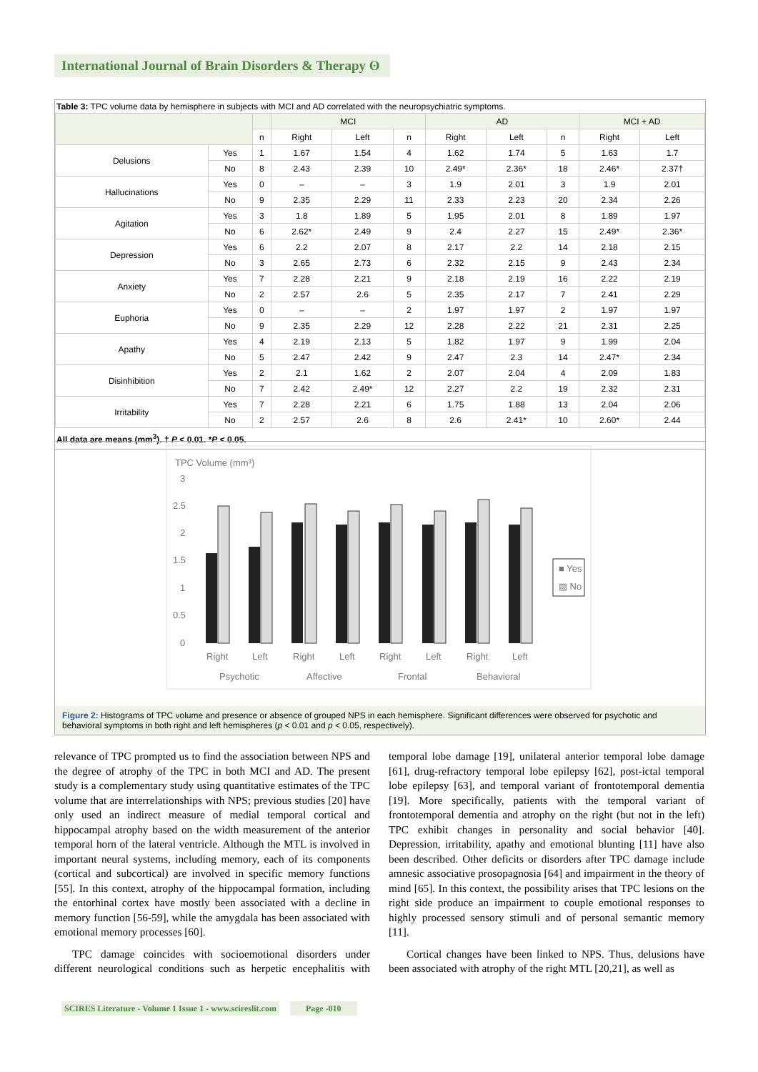International Journal of Brain Disorders & Therapy ʘ
Table 3: TPC volume data by hemisphere in subjects with MCI and AD correlated with the neuropsychiatric symptoms.
| | | | MCI | | | AD | | | MCI + AD | |
| --- | --- | --- | --- | --- | --- | --- | --- | --- | --- | --- |
| | | n | Right | Left | n | Right | Left | n | Right | Left |
| Delusions | Yes | 1 | 1.67 | 1.54 | 4 | 1.62 | 1.74 | 5 | 1.63 | 1.7 |
| | No | 8 | 2.43 | 2.39 | 10 | 2.49* | 2.36* | 18 | 2.46* | 2.37† |
| Hallucinations | Yes | 0 | – | – | 3 | 1.9 | 2.01 | 3 | 1.9 | 2.01 |
| | No | 9 | 2.35 | 2.29 | 11 | 2.33 | 2.23 | 20 | 2.34 | 2.26 |
| Agitation | Yes | 3 | 1.8 | 1.89 | 5 | 1.95 | 2.01 | 8 | 1.89 | 1.97 |
| | No | 6 | 2.62* | 2.49 | 9 | 2.4 | 2.27 | 15 | 2.49* | 2.36* |
| Depression | Yes | 6 | 2.2 | 2.07 | 8 | 2.17 | 2.2 | 14 | 2.18 | 2.15 |
| | No | 3 | 2.65 | 2.73 | 6 | 2.32 | 2.15 | 9 | 2.43 | 2.34 |
| Anxiety | Yes | 7 | 2.28 | 2.21 | 9 | 2.18 | 2.19 | 16 | 2.22 | 2.19 |
| | No | 2 | 2.57 | 2.6 | 5 | 2.35 | 2.17 | 7 | 2.41 | 2.29 |
| Euphoria | Yes | 0 | – | – | 2 | 1.97 | 1.97 | 2 | 1.97 | 1.97 |
| | No | 9 | 2.35 | 2.29 | 12 | 2.28 | 2.22 | 21 | 2.31 | 2.25 |
| Apathy | Yes | 4 | 2.19 | 2.13 | 5 | 1.82 | 1.97 | 9 | 1.99 | 2.04 |
| | No | 5 | 2.47 | 2.42 | 9 | 2.47 | 2.3 | 14 | 2.47* | 2.34 |
| Disinhibition | Yes | 2 | 2.1 | 1.62 | 2 | 2.07 | 2.04 | 4 | 2.09 | 1.83 |
| | No | 7 | 2.42 | 2.49* | 12 | 2.27 | 2.2 | 19 | 2.32 | 2.31 |
| Irritability | Yes | 7 | 2.28 | 2.21 | 6 | 1.75 | 1.88 | 13 | 2.04 | 2.06 |
| | No | 2 | 2.57 | 2.6 | 8 | 2.6 | 2.41* | 10 | 2.60* | 2.44 |
All data are means (mm<sup>3</sup>). † P < 0.01. *P < 0.05.
TPC Volume (mm³)
3
2.5
2
1.5
1
0.5
0
Right
Left
Right
Left
Right
Left
Right
Left
Psychotic
Affective
Frontal
Behavioral
■ Yes
▨ No
Figure 2: Histograms of TPC volume and presence or absence of grouped NPS in each hemisphere. Significant differences were observed for psychotic and behavioral symptoms in both right and left hemispheres (p < 0.01 and p < 0.05, respectively).
relevance of TPC prompted us to find the association between NPS and the degree of atrophy of the TPC in both MCI and AD. The present study is a complementary study using quantitative estimates of the TPC volume that are interrelationships with NPS; previous studies [20] have only used an indirect measure of medial temporal cortical and hippocampal atrophy based on the width measurement of the anterior temporal horn of the lateral ventricle. Although the MTL is involved in important neural systems, including memory, each of its components (cortical and subcortical) are involved in specific memory functions [55]. In this context, atrophy of the hippocampal formation, including the entorhinal cortex have mostly been associated with a decline in memory function [56-59], while the amygdala has been associated with emotional memory processes [60].
TPC damage coincides with socioemotional disorders under different neurological conditions such as herpetic encephalitis with temporal lobe damage [19], unilateral anterior temporal lobe damage [61], drug-refractory temporal lobe epilepsy [62], post-ictal temporal lobe epilepsy [63], and temporal variant of frontotemporal dementia [19]. More specifically, patients with the temporal variant of frontotemporal dementia and atrophy on the right (but not in the left) TPC exhibit changes in personality and social behavior [40]. Depression, irritability, apathy and emotional blunting [11] have also been described. Other deficits or disorders after TPC damage include amnesic associative prosopagnosia [64] and impairment in the theory of mind [65]. In this context, the possibility arises that TPC lesions on the right side produce an impairment to couple emotional responses to highly processed sensory stimuli and of personal semantic memory [11].
Cortical changes have been linked to NPS. Thus, delusions have been associated with atrophy of the right MTL [20,21], as well as
SCIRES Literature - Volume 1 Issue 1 - www.scireslit.com Page -010